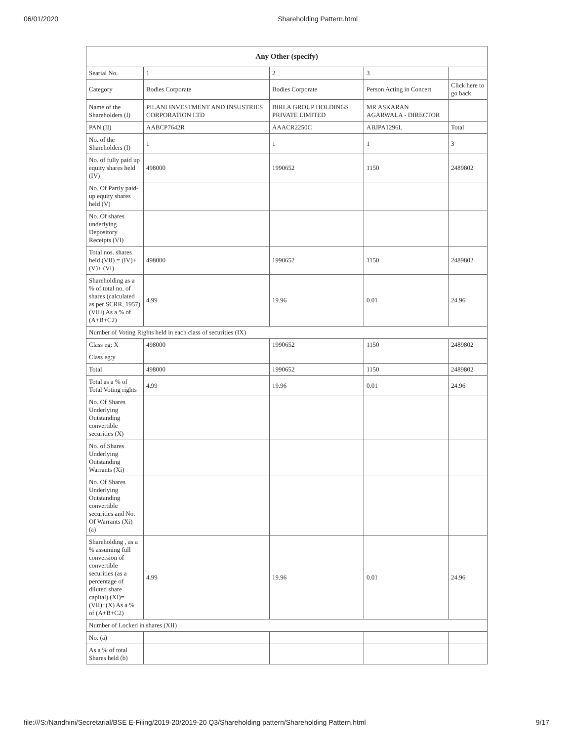06/01/2020 Shareholding Pattern.html
| Any Other (specify) | | | | |
| --- | --- | --- | --- | --- |
| Searial No. | 1 | 2 | 3 | |
| Category | Bodies Corporate | Bodies Corporate | Person Acting in Concert | Click here to go back |
| Name of the Shareholders (I) | PILANI INVESTMENT AND INSUSTRIES CORPORATION LTD | BIRLA GROUP HOLDINGS PRIVATE LIMITED | MR ASKARAN AGARWALA - DIRECTOR | |
| PAN (II) | AABCP7642R | AAACR2250C | ABJPA1296L | Total |
| No. of the Shareholders (I) | 1 | 1 | 1 | 3 |
| No. of fully paid up equity shares held (IV) | 498000 | 1990652 | 1150 | 2489802 |
| No. Of Partly paid-up equity shares held (V) | | | | |
| No. Of shares underlying Depository Receipts (VI) | | | | |
| Total nos. shares held (VII) = (IV)+(V)+ (VI) | 498000 | 1990652 | 1150 | 2489802 |
| Shareholding as a % of total no. of shares (calculated as per SCRR, 1957) (VIII) As a % of (A+B+C2) | 4.99 | 19.96 | 0.01 | 24.96 |
| Number of Voting Rights held in each class of securities (IX) | | | | |
| Class eg: X | 498000 | 1990652 | 1150 | 2489802 |
| Class eg:y | | | | |
| Total | 498000 | 1990652 | 1150 | 2489802 |
| Total as a % of Total Voting rights | 4.99 | 19.96 | 0.01 | 24.96 |
| No. Of Shares Underlying Outstanding convertible securities (X) | | | | |
| No. of Shares Underlying Outstanding Warrants (Xi) | | | | |
| No. Of Shares Underlying Outstanding convertible securities and No. Of Warrants (Xi) (a) | | | | |
| Shareholding , as a % assuming full conversion of convertible securities (as a percentage of diluted share capital) (XI)= (VII)+(X) As a % of (A+B+C2) | 4.99 | 19.96 | 0.01 | 24.96 |
| Number of Locked in shares (XII) | | | | |
| No. (a) | | | | |
| As a % of total Shares held (b) | | | | |
file:///S:/Nandhini/Secretarial/BSE E-Filing/2019-20/2019-20 Q3/Shareholding pattern/Shareholding Pattern.html 9/17